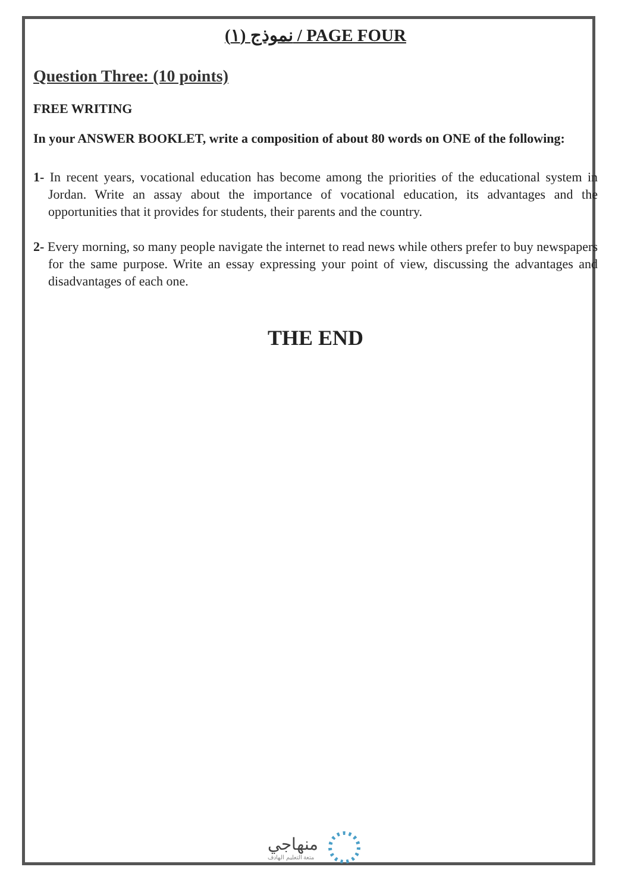نموذج (١) / PAGE FOUR
Question Three: (10 points)
FREE WRITING
In your ANSWER BOOKLET, write a composition of about 80 words on ONE of the following:
1- In recent years, vocational education has become among the priorities of the educational system in Jordan. Write an assay about the importance of vocational education, its advantages and the opportunities that it provides for students, their parents and the country.
2- Every morning, so many people navigate the internet to read news while others prefer to buy newspapers for the same purpose. Write an essay expressing your point of view, discussing the advantages and disadvantages of each one.
THE END
منهاجي
متعة التعليم الهادف